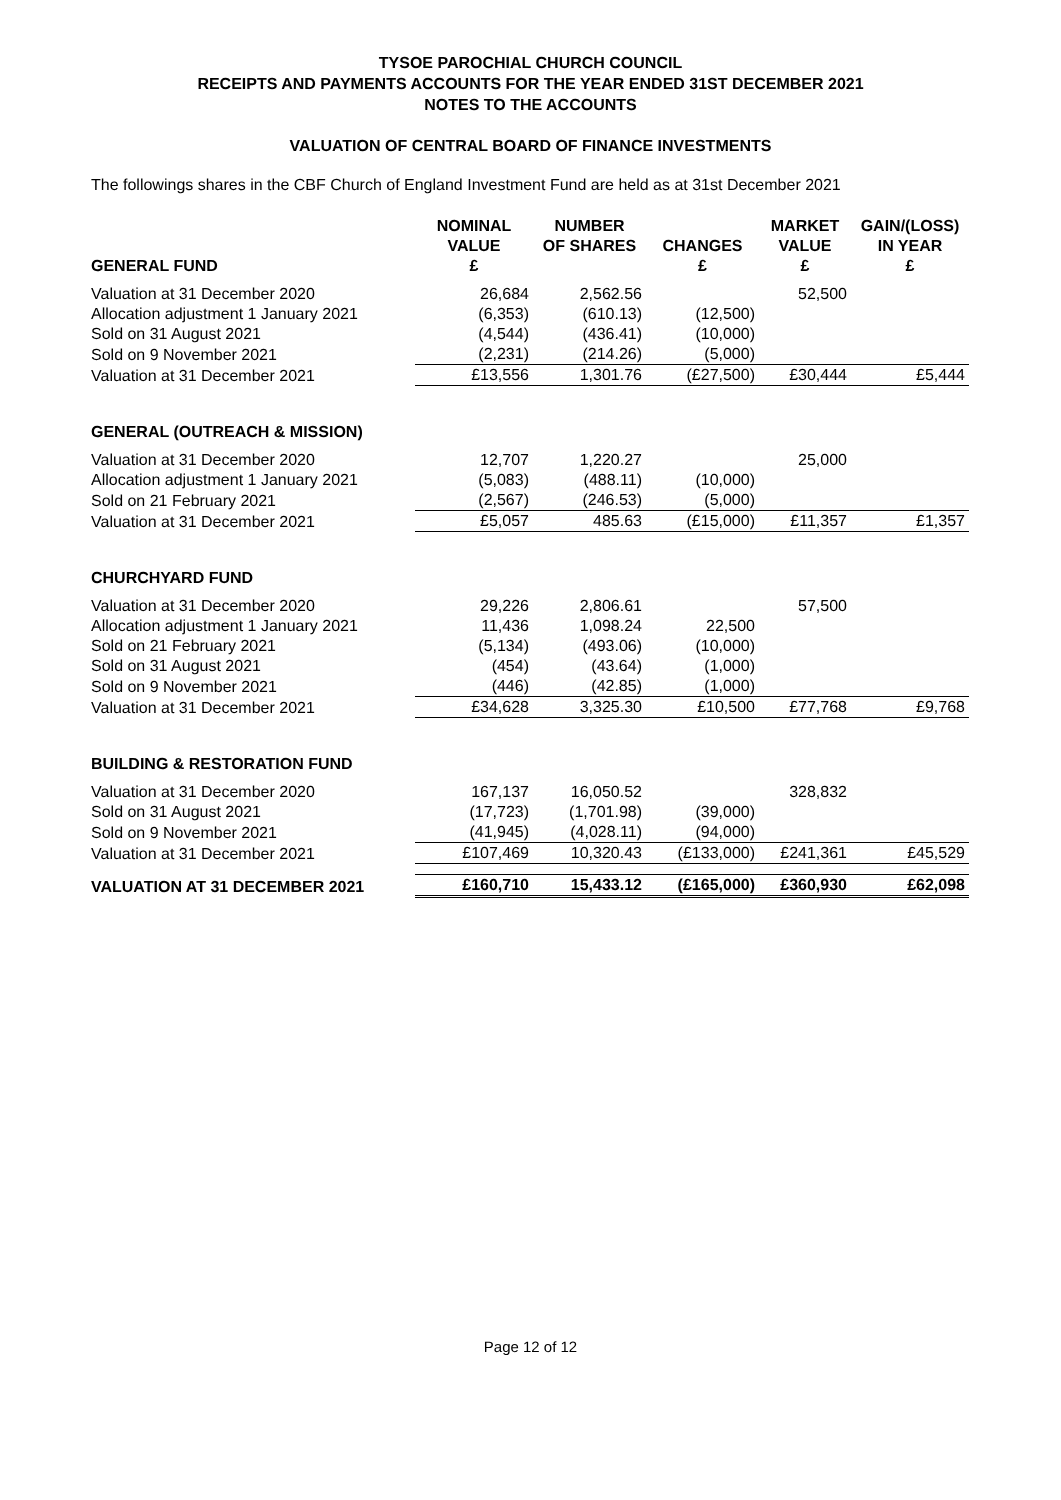TYSOE PAROCHIAL CHURCH COUNCIL
RECEIPTS AND PAYMENTS ACCOUNTS FOR THE YEAR ENDED 31ST DECEMBER 2021
NOTES TO THE ACCOUNTS
VALUATION OF CENTRAL BOARD OF FINANCE INVESTMENTS
The followings shares in the CBF Church of England Investment Fund are held as at 31st December 2021
| | NOMINAL VALUE | NUMBER OF SHARES | CHANGES | MARKET VALUE | GAIN/(LOSS) IN YEAR |
| --- | --- | --- | --- | --- | --- |
| GENERAL FUND | £ | | £ | £ | £ |
| Valuation at 31 December 2020 | 26,684 | 2,562.56 | | 52,500 | |
| Allocation adjustment 1 January 2021 | (6,353) | (610.13) | (12,500) | | |
| Sold on 31 August 2021 | (4,544) | (436.41) | (10,000) | | |
| Sold on 9 November 2021 | (2,231) | (214.26) | (5,000) | | |
| Valuation at 31 December 2021 | £13,556 | 1,301.76 | (£27,500) | £30,444 | £5,444 |
| GENERAL (OUTREACH & MISSION) | | | | | |
| Valuation at 31 December 2020 | 12,707 | 1,220.27 | | 25,000 | |
| Allocation adjustment 1 January 2021 | (5,083) | (488.11) | (10,000) | | |
| Sold on 21 February 2021 | (2,567) | (246.53) | (5,000) | | |
| Valuation at 31 December 2021 | £5,057 | 485.63 | (£15,000) | £11,357 | £1,357 |
| CHURCHYARD FUND | | | | | |
| Valuation at 31 December 2020 | 29,226 | 2,806.61 | | 57,500 | |
| Allocation adjustment 1 January 2021 | 11,436 | 1,098.24 | 22,500 | | |
| Sold on 21 February 2021 | (5,134) | (493.06) | (10,000) | | |
| Sold on 31 August 2021 | (454) | (43.64) | (1,000) | | |
| Sold on 9 November 2021 | (446) | (42.85) | (1,000) | | |
| Valuation at 31 December 2021 | £34,628 | 3,325.30 | £10,500 | £77,768 | £9,768 |
| BUILDING & RESTORATION FUND | | | | | |
| Valuation at 31 December 2020 | 167,137 | 16,050.52 | | 328,832 | |
| Sold on 31 August 2021 | (17,723) | (1,701.98) | (39,000) | | |
| Sold on 9 November 2021 | (41,945) | (4,028.11) | (94,000) | | |
| Valuation at 31 December 2021 | £107,469 | 10,320.43 | (£133,000) | £241,361 | £45,529 |
| VALUATION AT 31 DECEMBER 2021 | £160,710 | 15,433.12 | (£165,000) | £360,930 | £62,098 |
Page 12 of 12